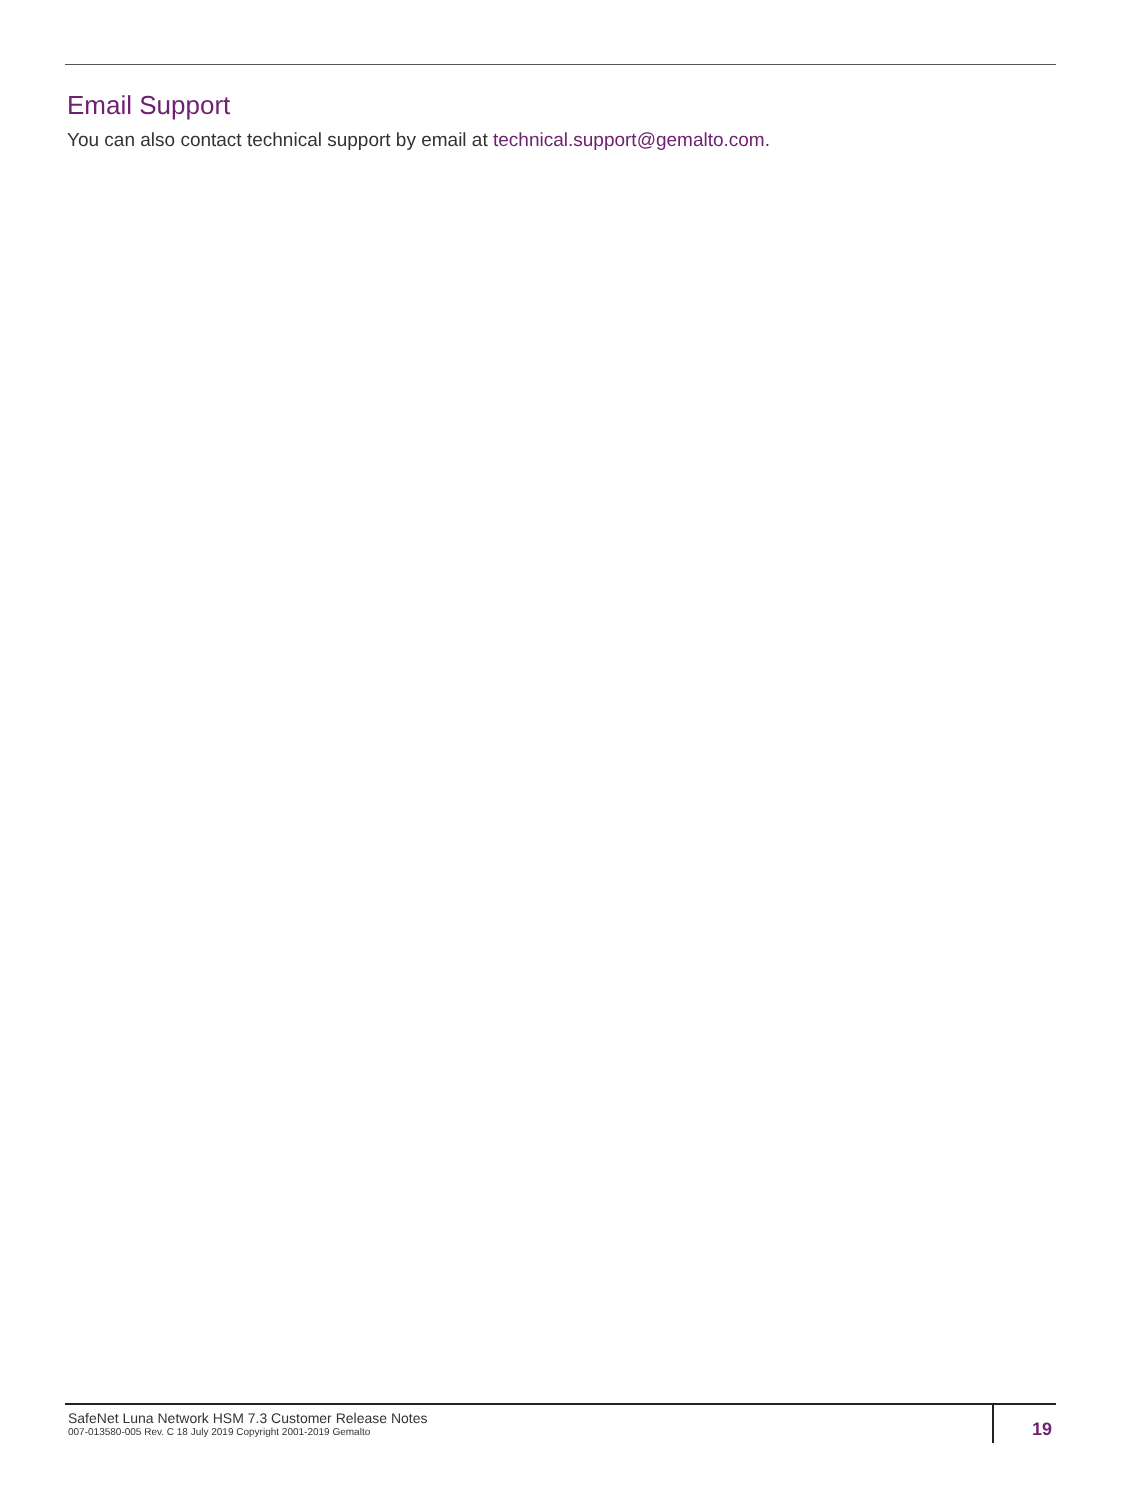Email Support
You can also contact technical support by email at technical.support@gemalto.com.
SafeNet Luna Network HSM 7.3 Customer Release Notes
007-013580-005 Rev. C 18 July 2019 Copyright 2001-2019 Gemalto
19